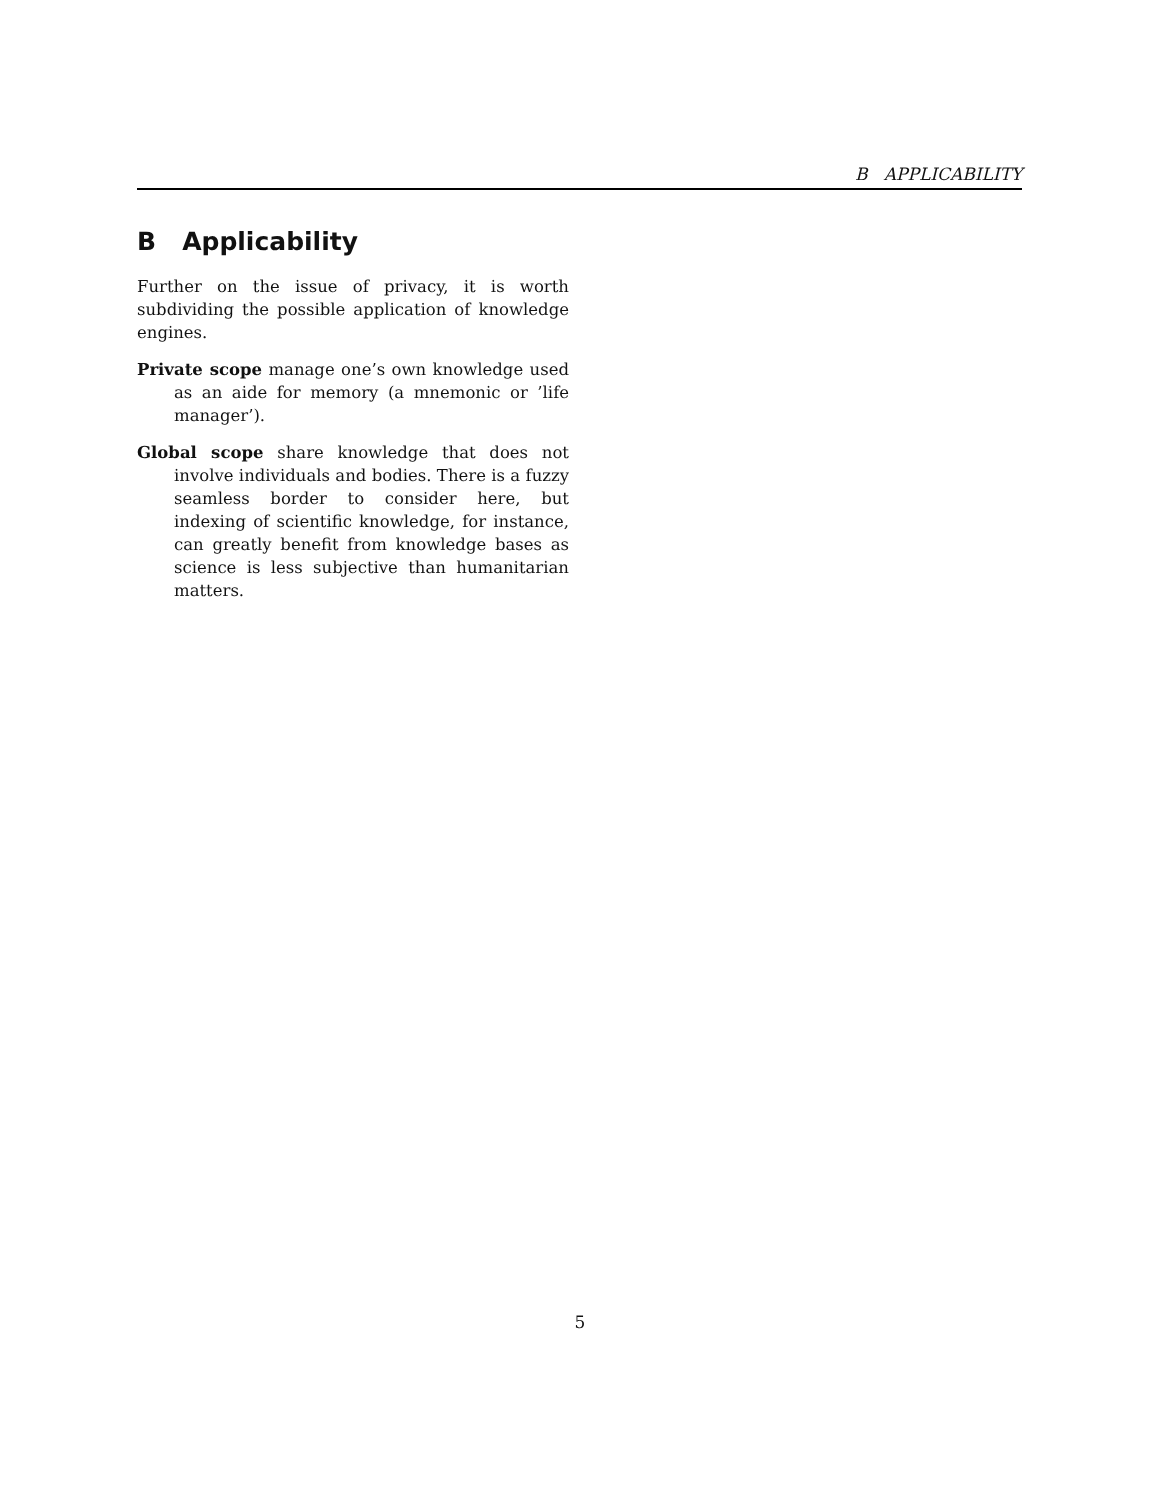B APPLICABILITY
B Applicability
Further on the issue of privacy, it is worth subdividing the possible application of knowledge engines.
Private scope manage one’s own knowledge used as an aide for memory (a mnemonic or ’life manager’).
Global scope share knowledge that does not involve individuals and bodies. There is a fuzzy seamless border to consider here, but indexing of scientific knowledge, for instance, can greatly benefit from knowledge bases as science is less subjective than humanitarian matters.
5